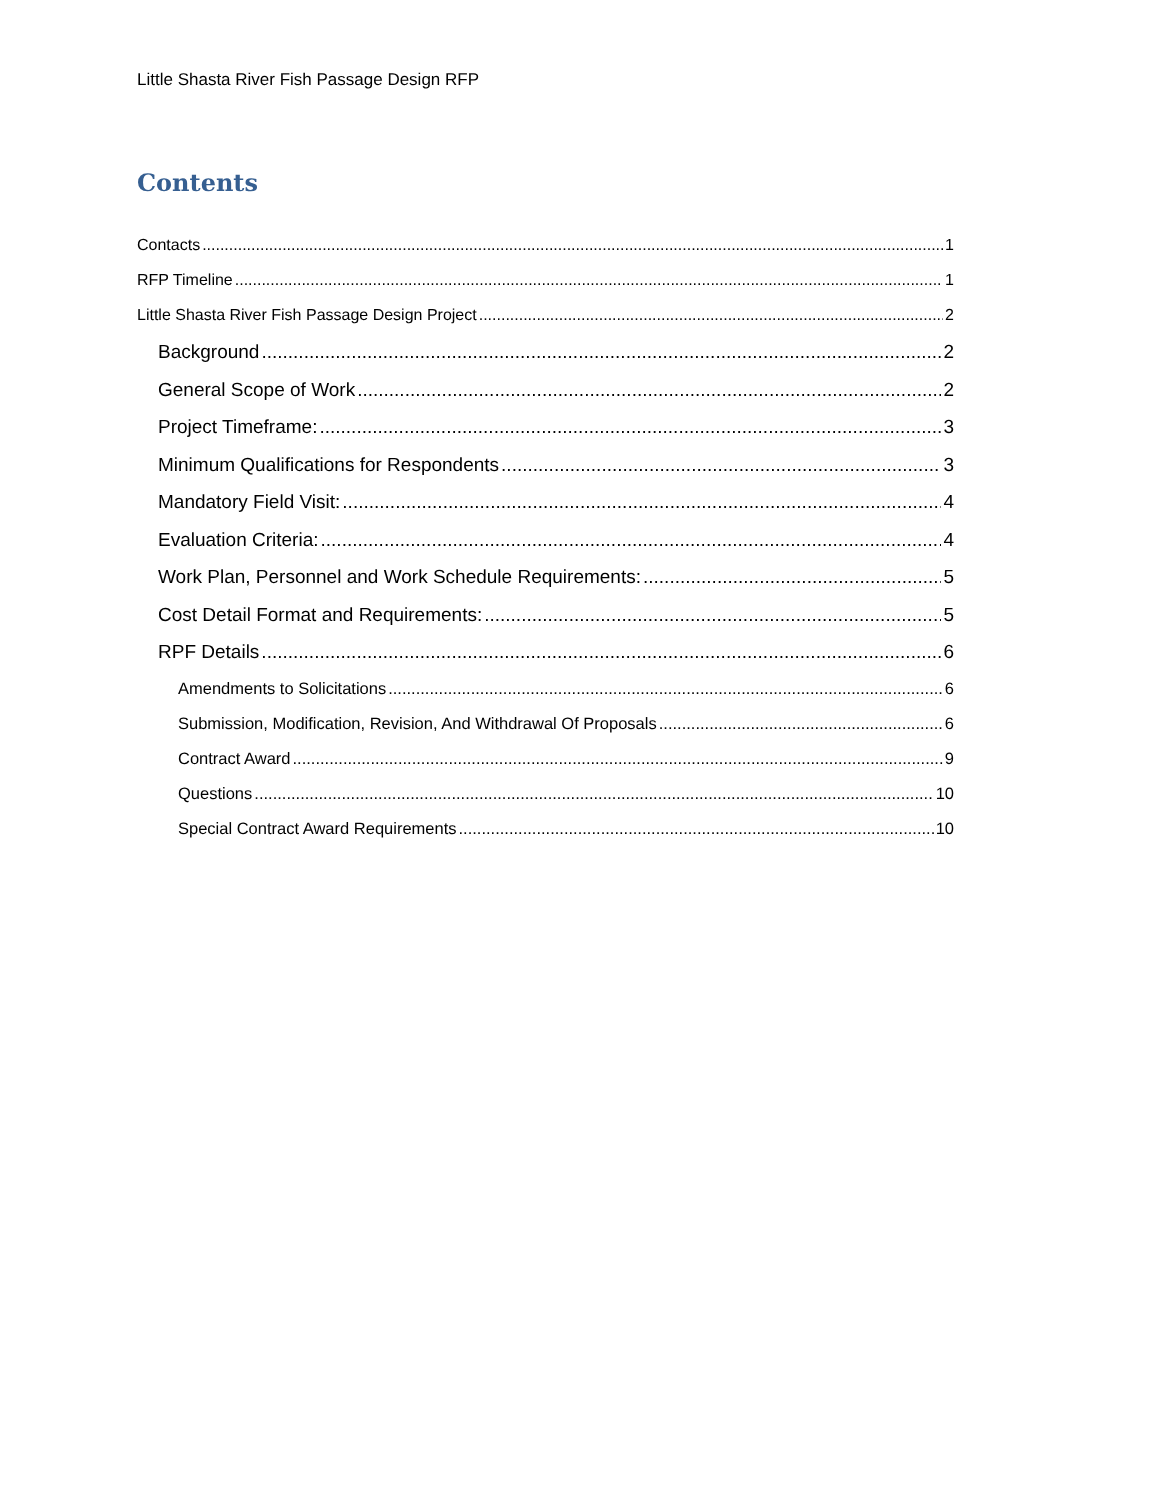Little Shasta River Fish Passage Design RFP
Contents
Contacts 1
RFP Timeline 1
Little Shasta River Fish Passage Design Project 2
Background 2
General Scope of Work 2
Project Timeframe: 3
Minimum Qualifications for Respondents 3
Mandatory Field Visit: 4
Evaluation Criteria: 4
Work Plan, Personnel and Work Schedule Requirements: 5
Cost Detail Format and Requirements: 5
RPF Details 6
Amendments to Solicitations 6
Submission, Modification, Revision, And Withdrawal Of Proposals 6
Contract Award 9
Questions 10
Special Contract Award Requirements 10